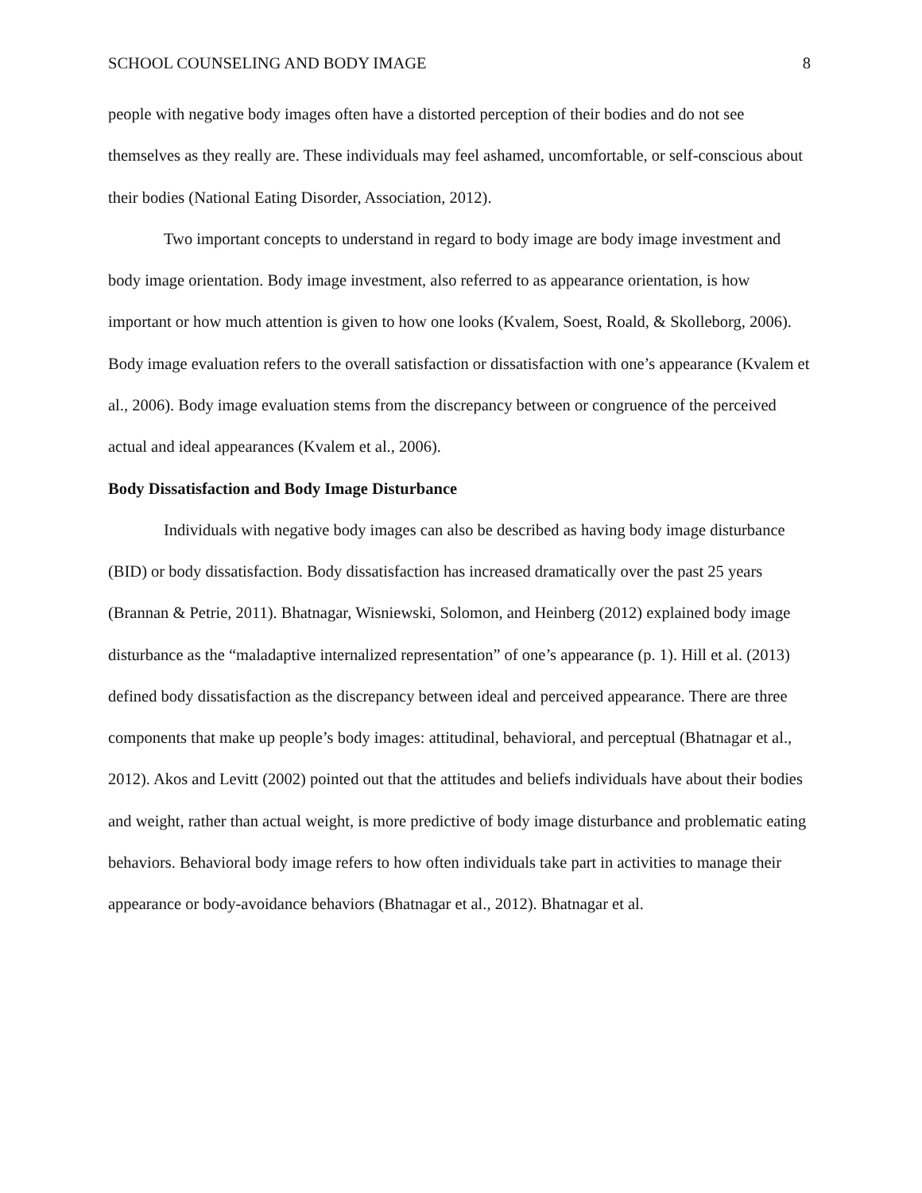SCHOOL COUNSELING AND BODY IMAGE 8
people with negative body images often have a distorted perception of their bodies and do not see themselves as they really are. These individuals may feel ashamed, uncomfortable, or self-conscious about their bodies (National Eating Disorder, Association, 2012).
Two important concepts to understand in regard to body image are body image investment and body image orientation. Body image investment, also referred to as appearance orientation, is how important or how much attention is given to how one looks (Kvalem, Soest, Roald, & Skolleborg, 2006). Body image evaluation refers to the overall satisfaction or dissatisfaction with one’s appearance (Kvalem et al., 2006). Body image evaluation stems from the discrepancy between or congruence of the perceived actual and ideal appearances (Kvalem et al., 2006).
Body Dissatisfaction and Body Image Disturbance
Individuals with negative body images can also be described as having body image disturbance (BID) or body dissatisfaction. Body dissatisfaction has increased dramatically over the past 25 years (Brannan & Petrie, 2011). Bhatnagar, Wisniewski, Solomon, and Heinberg (2012) explained body image disturbance as the “maladaptive internalized representation” of one’s appearance (p. 1). Hill et al. (2013) defined body dissatisfaction as the discrepancy between ideal and perceived appearance. There are three components that make up people’s body images: attitudinal, behavioral, and perceptual (Bhatnagar et al., 2012). Akos and Levitt (2002) pointed out that the attitudes and beliefs individuals have about their bodies and weight, rather than actual weight, is more predictive of body image disturbance and problematic eating behaviors. Behavioral body image refers to how often individuals take part in activities to manage their appearance or body-avoidance behaviors (Bhatnagar et al., 2012). Bhatnagar et al.